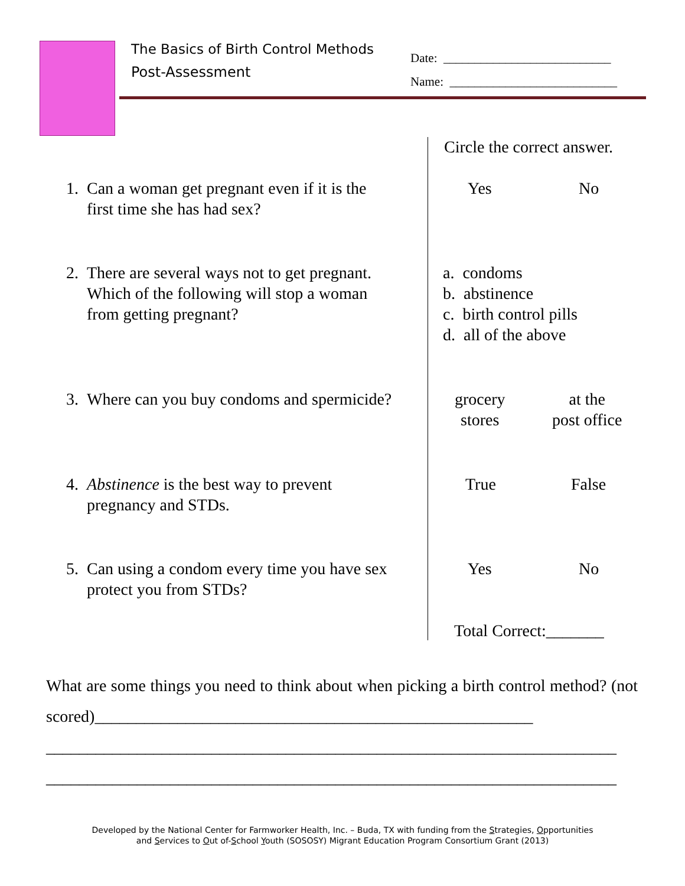The Basics of Birth Control Methods
Post-Assessment
Date: ___________________________
Name: ___________________________
Circle the correct answer.
1. Can a woman get pregnant even if it is the
first time she has had sex?
Yes No
2. There are several ways not to get pregnant.
Which of the following will stop a woman
from getting pregnant?
a. condoms
b. abstinence
c. birth control pills
d. all of the above
3. Where can you buy condoms and spermicide?
grocery
stores
at the
post office
4. Abstinence is the best way to prevent
pregnancy and STDs.
True False
5. Can using a condom every time you have sex
protect you from STDs?
Yes No
Total Correct:_______
What are some things you need to think about when picking a birth control method? (not scored)_____________________________________________________
_____________________________________________________________________
_____________________________________________________________________
Developed by the National Center for Farmworker Health, Inc. – Buda, TX with funding from the Strategies, Opportunities
and Services to Out of-School Youth (SOSOSY) Migrant Education Program Consortium Grant (2013)